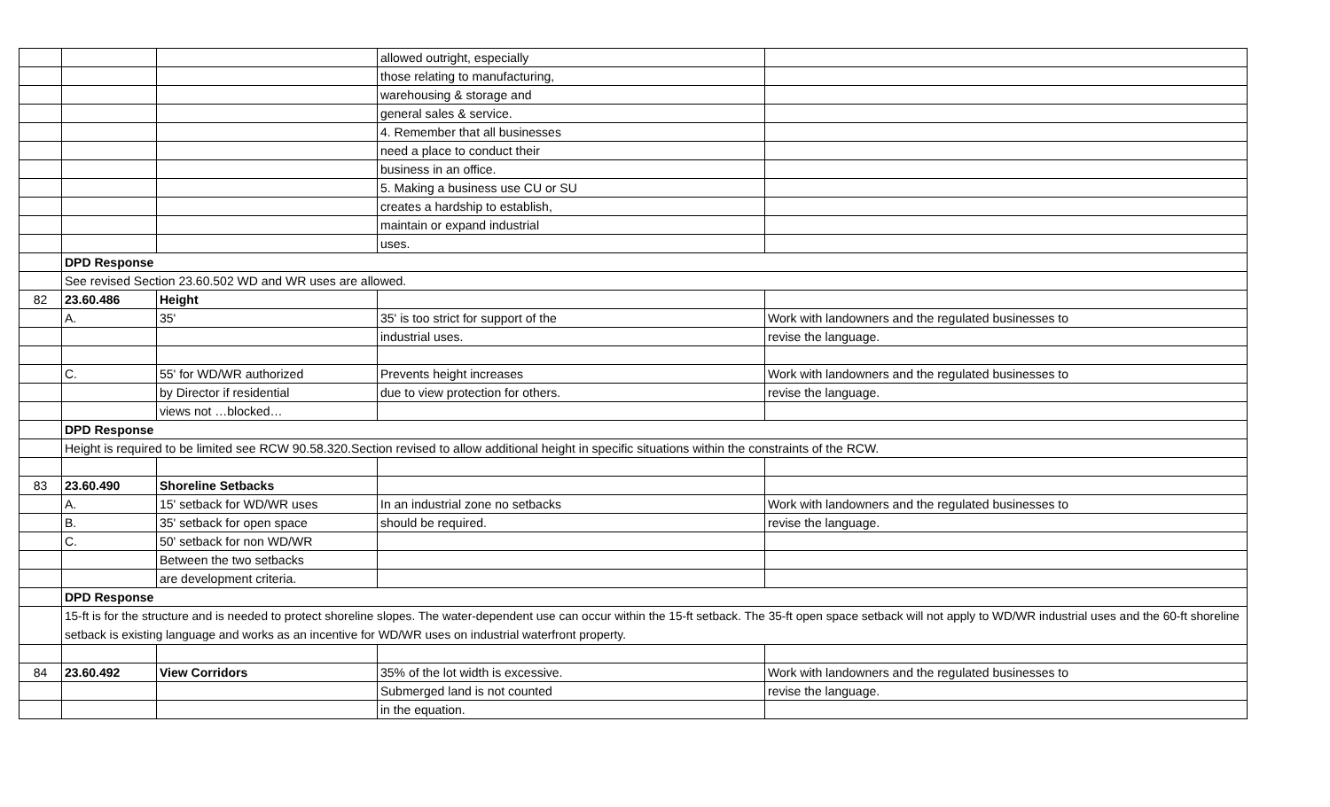| | | | allowed outright, especially | |
| | | | those relating to manufacturing, | |
| | | | warehousing & storage and | |
| | | | general sales & service. | |
| | | | 4. Remember that all businesses | |
| | | | need a place to conduct their | |
| | | | business in an office. | |
| | | | 5. Making a business use CU or SU | |
| | | | creates a hardship to establish, | |
| | | | maintain or expand industrial | |
| | | | uses. | |
| | DPD Response | | | |
| | See revised Section 23.60.502 WD and WR uses are allowed. | | | |
| 82 | 23.60.486 | Height | | |
| | A. | 35' | 35' is too strict for support of the | Work with landowners and the regulated businesses to |
| | | | industrial uses. | revise the language. |
| | C. | 55' for WD/WR authorized | Prevents height increases | Work with landowners and the regulated businesses to |
| | | by Director if residential | due to view protection for others. | revise the language. |
| | | views not …blocked… | | |
| | DPD Response | | | |
| | Height is required to be limited see RCW 90.58.320.Section revised to allow additional height in specific situations within the constraints of the RCW. | | | |
| 83 | 23.60.490 | Shoreline Setbacks | | |
| | A. | 15' setback for WD/WR uses | In an industrial zone no setbacks | Work with landowners and the regulated businesses to |
| | B. | 35' setback for open space | should be required. | revise the language. |
| | C. | 50' setback for non WD/WR | | |
| | | Between the two setbacks | | |
| | | are development criteria. | | |
| | DPD Response | | | |
| | 15-ft is for the structure and is needed to protect shoreline slopes. The water-dependent use can occur within the 15-ft setback. The 35-ft open space setback will not apply to WD/WR industrial uses and the 60-ft shoreline setback is existing language and works as an incentive for WD/WR uses on industrial waterfront property. | | | |
| 84 | 23.60.492 | View Corridors | 35% of the lot width is excessive. | Work with landowners and the regulated businesses to |
| | | | Submerged land is not counted | revise the language. |
| | | | in the equation. | |